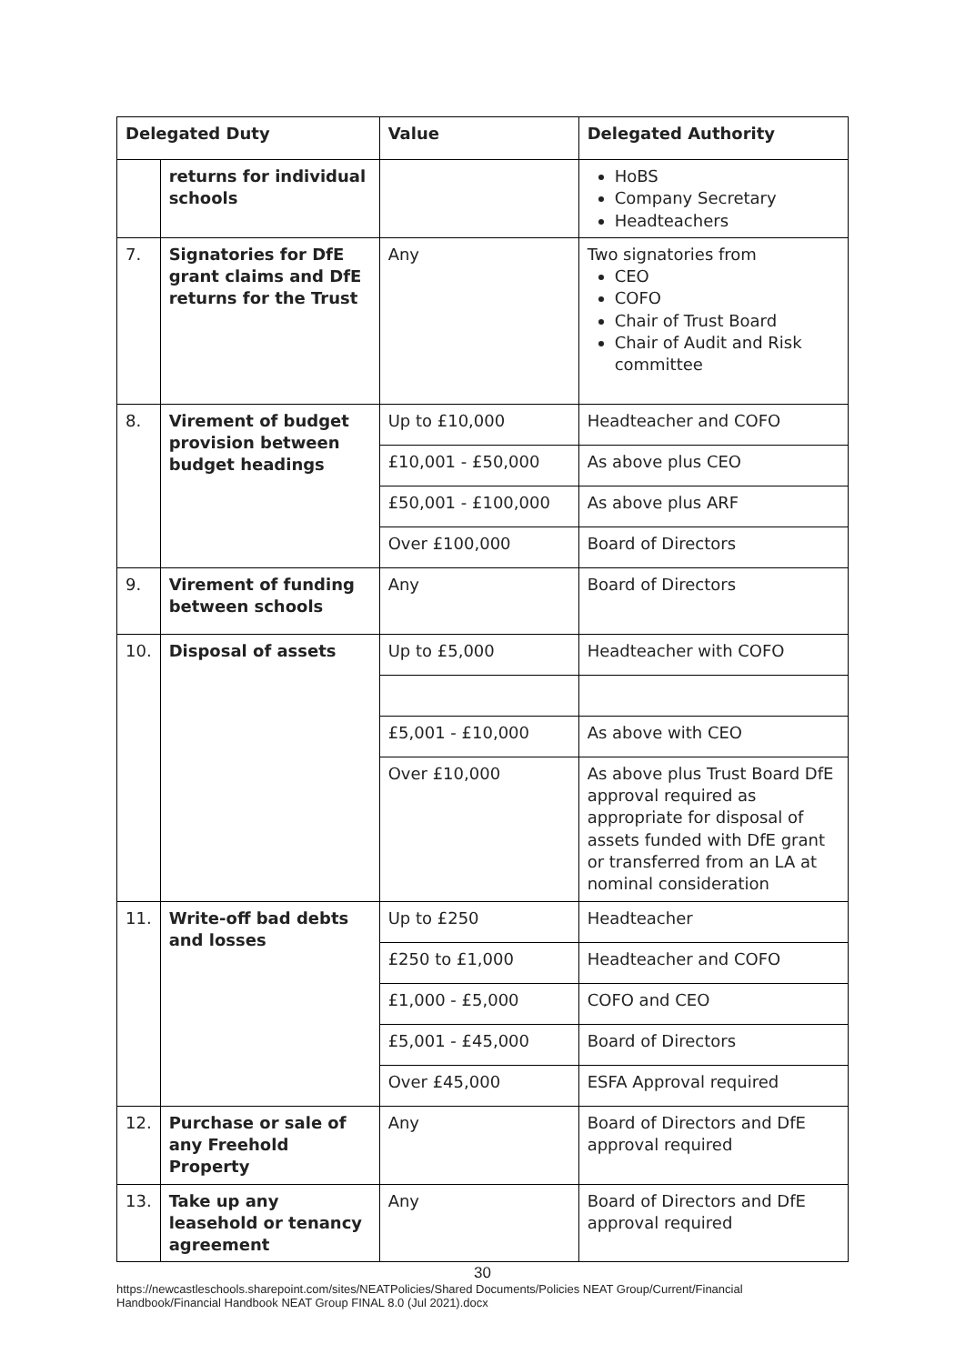| Delegated Duty | | Value | Delegated Authority |
| --- | --- | --- | --- |
| | returns for individual schools | | HoBS Company Secretary Headteachers |
| 7. | Signatories for DfE grant claims and DfE returns for the Trust | Any | Two signatories from CEO COFO Chair of Trust Board Chair of Audit and Risk committee |
| 8. | Virement of budget provision between budget headings | Up to £10,000 | Headteacher and COFO |
| | | £10,001 - £50,000 | As above plus CEO |
| | | £50,001 - £100,000 | As above plus ARF |
| | | Over £100,000 | Board of Directors |
| 9. | Virement of funding between schools | Any | Board of Directors |
| 10. | Disposal of assets | Up to £5,000 | Headteacher with COFO |
| | | £5,001 - £10,000 | As above with CEO |
| | | Over £10,000 | As above plus Trust Board DfE approval required as appropriate for disposal of assets funded with DfE grant or transferred from an LA at nominal consideration |
| 11. | Write-off bad debts and losses | Up to £250 | Headteacher |
| | | £250 to £1,000 | Headteacher and COFO |
| | | £1,000 - £5,000 | COFO and CEO |
| | | £5,001 - £45,000 | Board of Directors |
| | | Over £45,000 | ESFA Approval required |
| 12. | Purchase or sale of any Freehold Property | Any | Board of Directors and DfE approval required |
| 13. | Take up any leasehold or tenancy agreement | Any | Board of Directors and DfE approval required |
30
https://newcastleschools.sharepoint.com/sites/NEATPolicies/Shared Documents/Policies NEAT Group/Current/Financial Handbook/Financial Handbook NEAT Group FINAL 8.0 (Jul 2021).docx